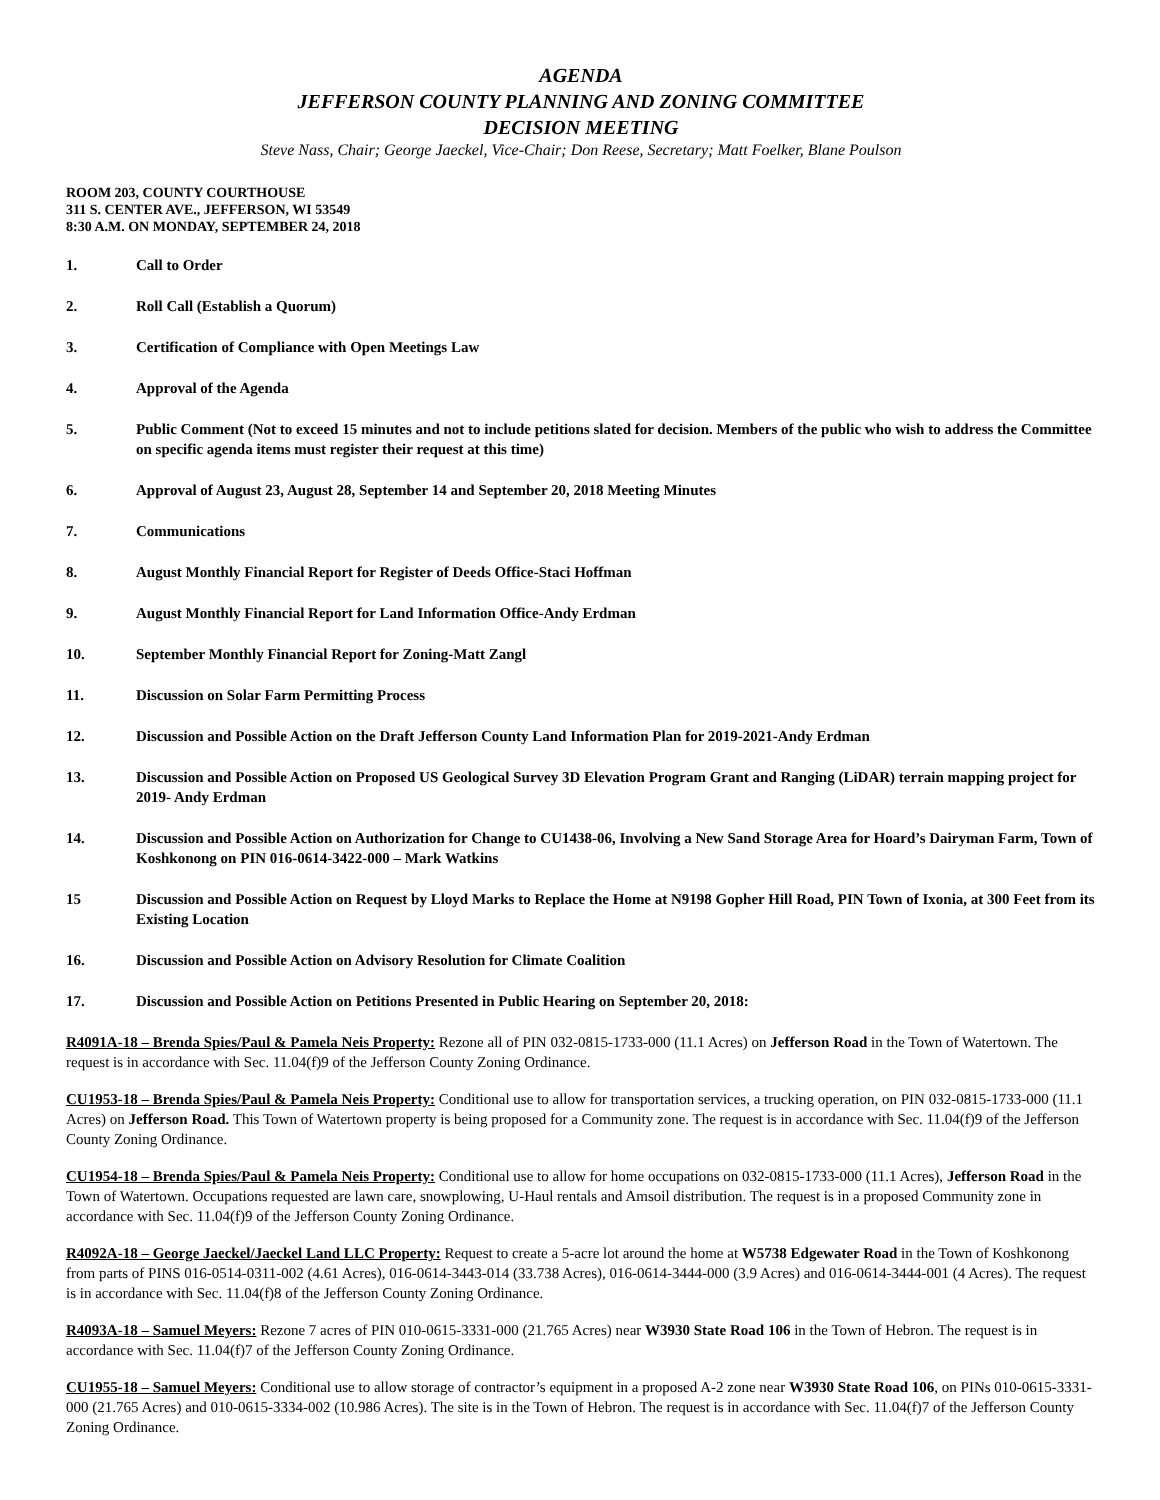AGENDA
JEFFERSON COUNTY PLANNING AND ZONING COMMITTEE
DECISION MEETING
Steve Nass, Chair; George Jaeckel, Vice-Chair; Don Reese, Secretary; Matt Foelker, Blane Poulson
ROOM 203, COUNTY COURTHOUSE
311 S. CENTER AVE., JEFFERSON, WI 53549
8:30 A.M. ON MONDAY, SEPTEMBER 24, 2018
1. Call to Order
2. Roll Call (Establish a Quorum)
3. Certification of Compliance with Open Meetings Law
4. Approval of the Agenda
5. Public Comment (Not to exceed 15 minutes and not to include petitions slated for decision. Members of the public who wish to address the Committee on specific agenda items must register their request at this time)
6. Approval of August 23, August 28, September 14 and September 20, 2018 Meeting Minutes
7. Communications
8. August Monthly Financial Report for Register of Deeds Office-Staci Hoffman
9. August Monthly Financial Report for Land Information Office-Andy Erdman
10. September Monthly Financial Report for Zoning-Matt Zangl
11. Discussion on Solar Farm Permitting Process
12. Discussion and Possible Action on the Draft Jefferson County Land Information Plan for 2019-2021-Andy Erdman
13. Discussion and Possible Action on Proposed US Geological Survey 3D Elevation Program Grant and Ranging (LiDAR) terrain mapping project for 2019- Andy Erdman
14. Discussion and Possible Action on Authorization for Change to CU1438-06, Involving a New Sand Storage Area for Hoard’s Dairyman Farm, Town of Koshkonong on PIN 016-0614-3422-000 – Mark Watkins
15 Discussion and Possible Action on Request by Lloyd Marks to Replace the Home at N9198 Gopher Hill Road, PIN Town of Ixonia, at 300 Feet from its Existing Location
16. Discussion and Possible Action on Advisory Resolution for Climate Coalition
17. Discussion and Possible Action on Petitions Presented in Public Hearing on September 20, 2018:
R4091A-18 – Brenda Spies/Paul & Pamela Neis Property: Rezone all of PIN 032-0815-1733-000 (11.1 Acres) on Jefferson Road in the Town of Watertown. The request is in accordance with Sec. 11.04(f)9 of the Jefferson County Zoning Ordinance.
CU1953-18 – Brenda Spies/Paul & Pamela Neis Property: Conditional use to allow for transportation services, a trucking operation, on PIN 032-0815-1733-000 (11.1 Acres) on Jefferson Road. This Town of Watertown property is being proposed for a Community zone. The request is in accordance with Sec. 11.04(f)9 of the Jefferson County Zoning Ordinance.
CU1954-18 – Brenda Spies/Paul & Pamela Neis Property: Conditional use to allow for home occupations on 032-0815-1733-000 (11.1 Acres), Jefferson Road in the Town of Watertown. Occupations requested are lawn care, snowplowing, U-Haul rentals and Amsoil distribution. The request is in a proposed Community zone in accordance with Sec. 11.04(f)9 of the Jefferson County Zoning Ordinance.
R4092A-18 – George Jaeckel/Jaeckel Land LLC Property: Request to create a 5-acre lot around the home at W5738 Edgewater Road in the Town of Koshkonong from parts of PINS 016-0514-0311-002 (4.61 Acres), 016-0614-3443-014 (33.738 Acres), 016-0614-3444-000 (3.9 Acres) and 016-0614-3444-001 (4 Acres). The request is in accordance with Sec. 11.04(f)8 of the Jefferson County Zoning Ordinance.
R4093A-18 – Samuel Meyers: Rezone 7 acres of PIN 010-0615-3331-000 (21.765 Acres) near W3930 State Road 106 in the Town of Hebron. The request is in accordance with Sec. 11.04(f)7 of the Jefferson County Zoning Ordinance.
CU1955-18 – Samuel Meyers: Conditional use to allow storage of contractor’s equipment in a proposed A-2 zone near W3930 State Road 106, on PINs 010-0615-3331-000 (21.765 Acres) and 010-0615-3334-002 (10.986 Acres). The site is in the Town of Hebron. The request is in accordance with Sec. 11.04(f)7 of the Jefferson County Zoning Ordinance.